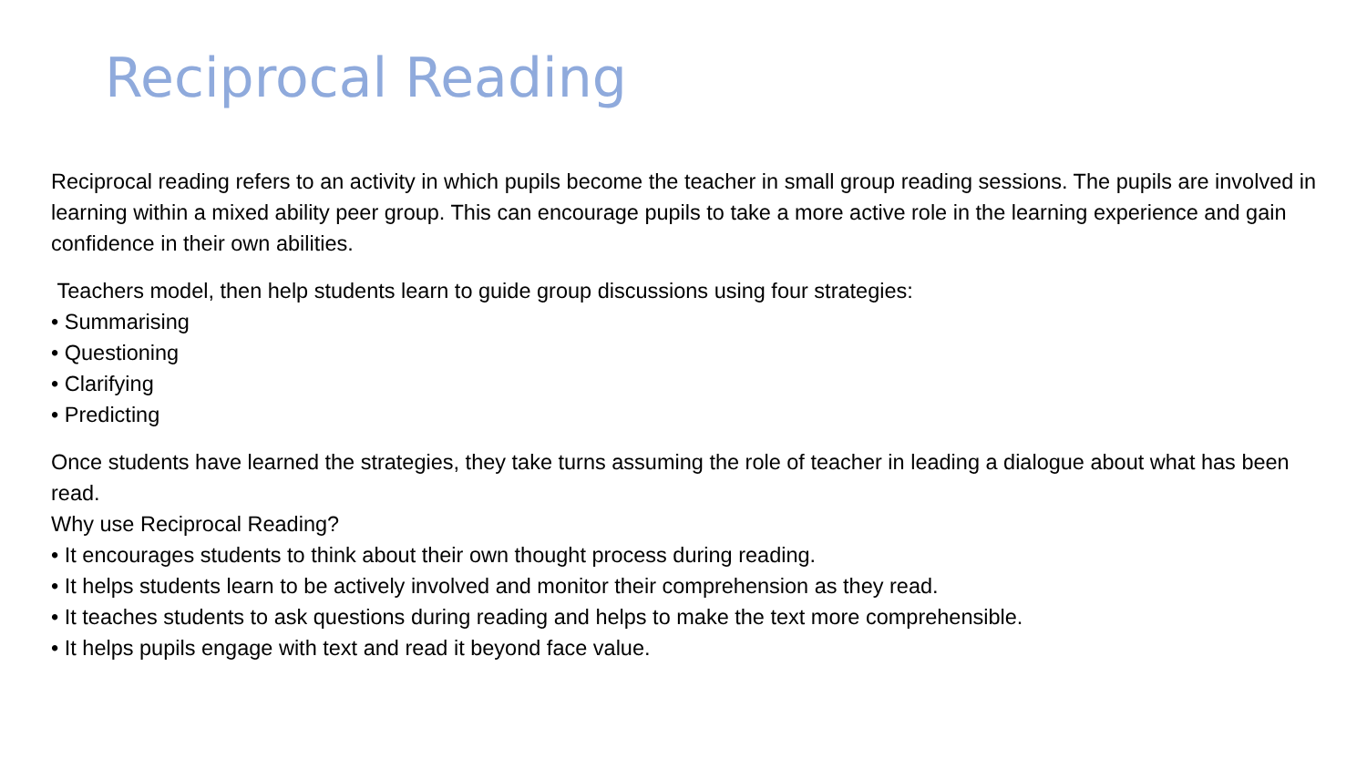Reciprocal Reading
Reciprocal reading refers to an activity in which pupils become the teacher in small group reading sessions. The pupils are involved in learning within a mixed ability peer group. This can encourage pupils to take a more active role in the learning experience and gain confidence in their own abilities.
Teachers model, then help students learn to guide group discussions using four strategies:
• Summarising
• Questioning
• Clarifying
• Predicting
Once students have learned the strategies, they take turns assuming the role of teacher in leading a dialogue about what has been read.
Why use Reciprocal Reading?
• It encourages students to think about their own thought process during reading.
• It helps students learn to be actively involved and monitor their comprehension as they read.
• It teaches students to ask questions during reading and helps to make the text more comprehensible.
• It helps pupils engage with text and read it beyond face value.